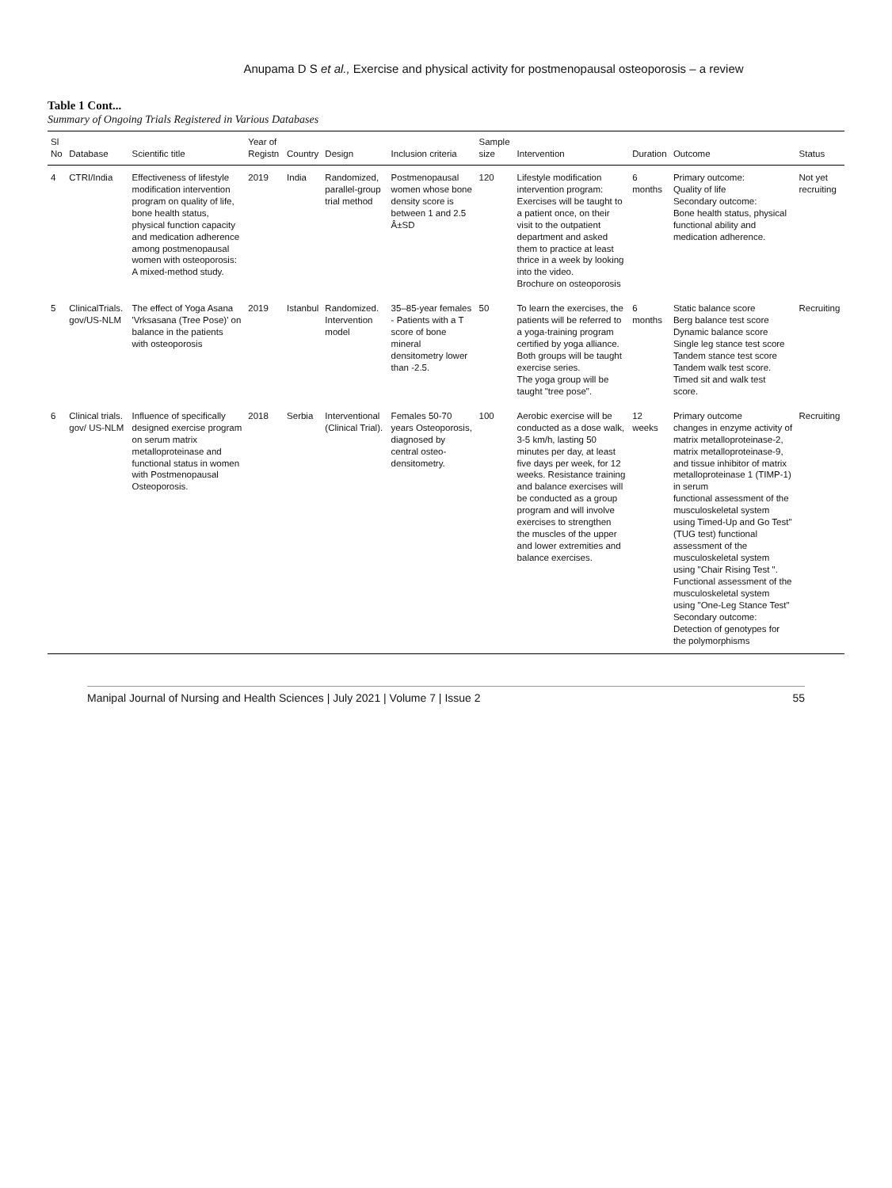Anupama D S et al., Exercise and physical activity for postmenopausal osteoporosis – a review
Table 1 Cont...
Summary of Ongoing Trials Registered in Various Databases
| Sl No | Database | Scientific title | Year of Registn | Country | Design | Inclusion criteria | Sample size | Intervention | Duration | Outcome | Status |
| --- | --- | --- | --- | --- | --- | --- | --- | --- | --- | --- | --- |
| 4 | CTRI/India | Effectiveness of lifestyle modification intervention program on quality of life, bone health status, physical function capacity and medication adherence among postmenopausal women with osteoporosis: A mixed-method study. | 2019 | India | Randomized, parallel-group trial method | Postmenopausal women whose bone density score is between 1 and 2.5 Â±SD | 120 | Lifestyle modification intervention program: Exercises will be taught to a patient once, on their visit to the outpatient department and asked them to practice at least thrice in a week by looking into the video. Brochure on osteoporosis | 6 months | Primary outcome: Quality of life Secondary outcome: Bone health status, physical functional ability and medication adherence. | Not yet recruiting |
| 5 | ClinicalTrials. gov/US-NLM | The effect of Yoga Asana 'Vrksasana (Tree Pose)' on balance in the patients with osteoporosis | 2019 | Istanbul | Randomized. Intervention model | 35–85-year females - Patients with a T score of bone mineral densitometry lower than -2.5. | 50 | To learn the exercises, the patients will be referred to a yoga-training program certified by yoga alliance. Both groups will be taught exercise series. The yoga group will be taught "tree pose". | 6 months | Static balance score Berg balance test score Dynamic balance score Single leg stance test score Tandem stance test score Tandem walk test score. Timed sit and walk test score. | Recruiting |
| 6 | Clinical trials. gov/ US-NLM | Influence of specifically designed exercise program on serum matrix metalloproteinase and functional status in women with Postmenopausal Osteoporosis. | 2018 | Serbia | Interventional (Clinical Trial). | Females 50-70 years Osteoporosis, diagnosed by central osteo- densitometry. | 100 | Aerobic exercise will be conducted as a dose walk, 3-5 km/h, lasting 50 minutes per day, at least five days per week, for 12 weeks. Resistance training and balance exercises will be conducted as a group program and will involve exercises to strengthen the muscles of the upper and lower extremities and balance exercises. | 12 weeks | Primary outcome changes in enzyme activity of matrix metalloproteinase-2, matrix metalloproteinase-9, and tissue inhibitor of matrix metalloproteinase 1 (TIMP-1) in serum functional assessment of the musculoskeletal system using Timed-Up and Go Test" (TUG test) functional assessment of the musculoskeletal system using "Chair Rising Test ". Functional assessment of the musculoskeletal system using "One-Leg Stance Test" Secondary outcome: Detection of genotypes for the polymorphisms | Recruiting |
Manipal Journal of Nursing and Health Sciences | July 2021 | Volume 7 | Issue 2 55